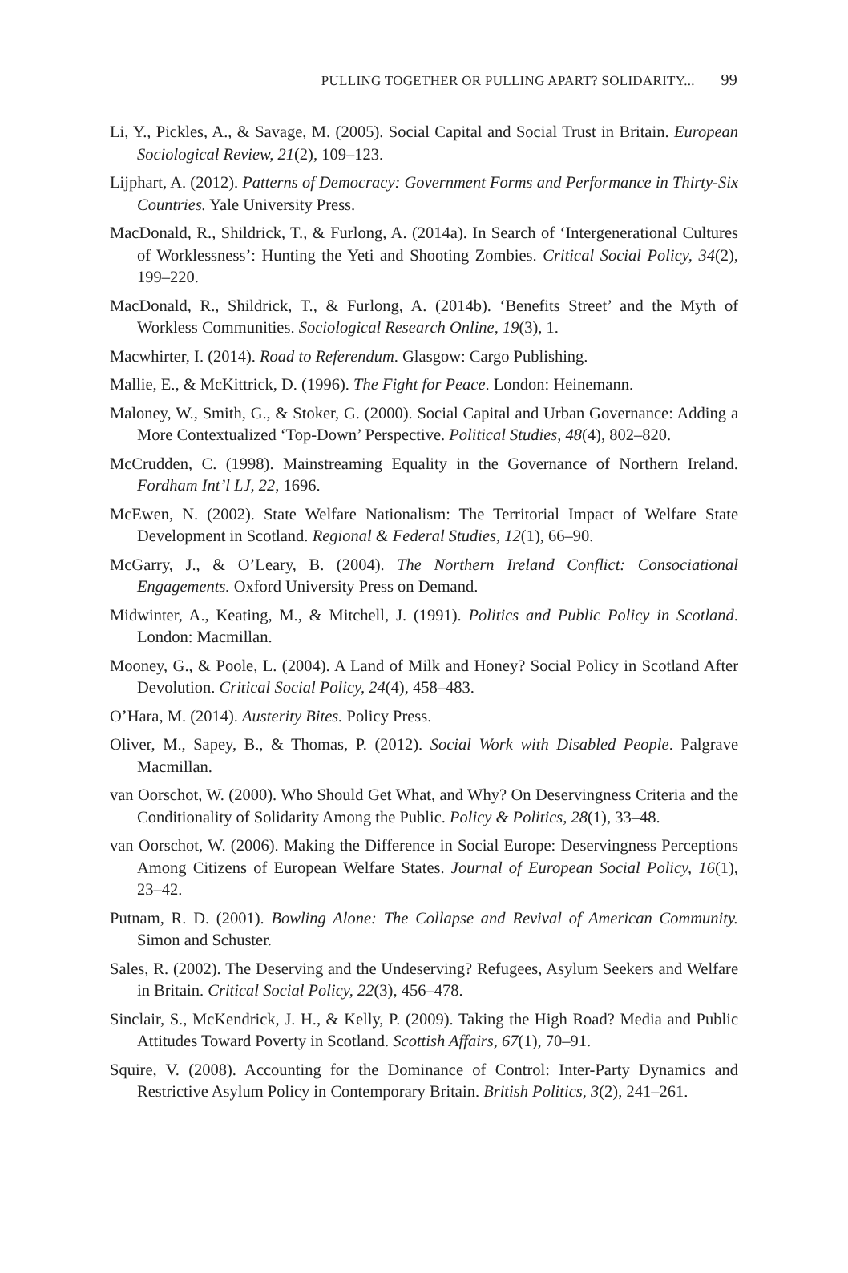PULLING TOGETHER OR PULLING APART? SOLIDARITY... 99
Li, Y., Pickles, A., & Savage, M. (2005). Social Capital and Social Trust in Britain. European Sociological Review, 21(2), 109–123.
Lijphart, A. (2012). Patterns of Democracy: Government Forms and Performance in Thirty-Six Countries. Yale University Press.
MacDonald, R., Shildrick, T., & Furlong, A. (2014a). In Search of ‘Intergenerational Cultures of Worklessness’: Hunting the Yeti and Shooting Zombies. Critical Social Policy, 34(2), 199–220.
MacDonald, R., Shildrick, T., & Furlong, A. (2014b). ‘Benefits Street’ and the Myth of Workless Communities. Sociological Research Online, 19(3), 1.
Macwhirter, I. (2014). Road to Referendum. Glasgow: Cargo Publishing.
Mallie, E., & McKittrick, D. (1996). The Fight for Peace. London: Heinemann.
Maloney, W., Smith, G., & Stoker, G. (2000). Social Capital and Urban Governance: Adding a More Contextualized ‘Top-Down’ Perspective. Political Studies, 48(4), 802–820.
McCrudden, C. (1998). Mainstreaming Equality in the Governance of Northern Ireland. Fordham Int’l LJ, 22, 1696.
McEwen, N. (2002). State Welfare Nationalism: The Territorial Impact of Welfare State Development in Scotland. Regional & Federal Studies, 12(1), 66–90.
McGarry, J., & O’Leary, B. (2004). The Northern Ireland Conflict: Consociational Engagements. Oxford University Press on Demand.
Midwinter, A., Keating, M., & Mitchell, J. (1991). Politics and Public Policy in Scotland. London: Macmillan.
Mooney, G., & Poole, L. (2004). A Land of Milk and Honey? Social Policy in Scotland After Devolution. Critical Social Policy, 24(4), 458–483.
O’Hara, M. (2014). Austerity Bites. Policy Press.
Oliver, M., Sapey, B., & Thomas, P. (2012). Social Work with Disabled People. Palgrave Macmillan.
van Oorschot, W. (2000). Who Should Get What, and Why? On Deservingness Criteria and the Conditionality of Solidarity Among the Public. Policy & Politics, 28(1), 33–48.
van Oorschot, W. (2006). Making the Difference in Social Europe: Deservingness Perceptions Among Citizens of European Welfare States. Journal of European Social Policy, 16(1), 23–42.
Putnam, R. D. (2001). Bowling Alone: The Collapse and Revival of American Community. Simon and Schuster.
Sales, R. (2002). The Deserving and the Undeserving? Refugees, Asylum Seekers and Welfare in Britain. Critical Social Policy, 22(3), 456–478.
Sinclair, S., McKendrick, J. H., & Kelly, P. (2009). Taking the High Road? Media and Public Attitudes Toward Poverty in Scotland. Scottish Affairs, 67(1), 70–91.
Squire, V. (2008). Accounting for the Dominance of Control: Inter-Party Dynamics and Restrictive Asylum Policy in Contemporary Britain. British Politics, 3(2), 241–261.